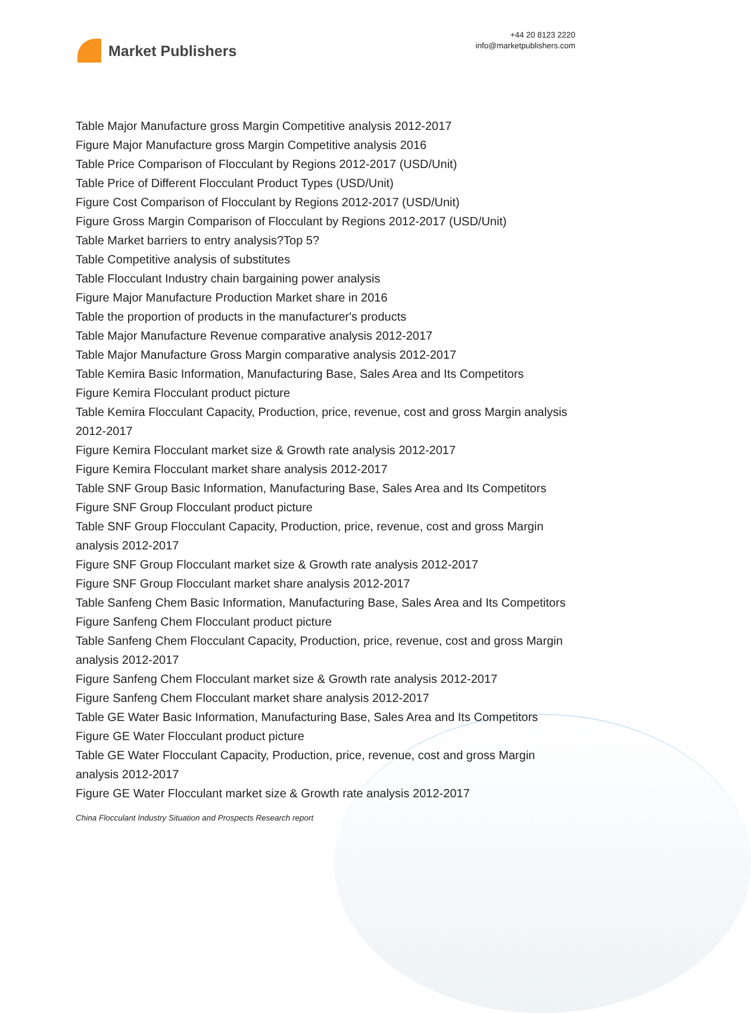Market Publishers
+44 20 8123 2220
info@marketpublishers.com
Table Major Manufacture gross Margin Competitive analysis 2012-2017
Figure Major Manufacture gross Margin Competitive analysis 2016
Table Price Comparison of Flocculant by Regions 2012-2017 (USD/Unit)
Table Price of Different Flocculant Product Types (USD/Unit)
Figure Cost Comparison of Flocculant by Regions 2012-2017 (USD/Unit)
Figure Gross Margin Comparison of Flocculant by Regions 2012-2017 (USD/Unit)
Table Market barriers to entry analysis?Top 5?
Table Competitive analysis of substitutes
Table Flocculant Industry chain bargaining power analysis
Figure Major Manufacture Production Market share in 2016
Table the proportion of products in the manufacturer's products
Table Major Manufacture Revenue comparative analysis 2012-2017
Table Major Manufacture Gross Margin comparative analysis 2012-2017
Table Kemira Basic Information, Manufacturing Base, Sales Area and Its Competitors
Figure Kemira Flocculant product picture
Table Kemira Flocculant Capacity, Production, price, revenue, cost and gross Margin analysis 2012-2017
Figure Kemira Flocculant market size & Growth rate analysis 2012-2017
Figure Kemira Flocculant market share analysis 2012-2017
Table SNF Group Basic Information, Manufacturing Base, Sales Area and Its Competitors
Figure SNF Group Flocculant product picture
Table SNF Group Flocculant Capacity, Production, price, revenue, cost and gross Margin analysis 2012-2017
Figure SNF Group Flocculant market size & Growth rate analysis 2012-2017
Figure SNF Group Flocculant market share analysis 2012-2017
Table Sanfeng Chem Basic Information, Manufacturing Base, Sales Area and Its Competitors
Figure Sanfeng Chem Flocculant product picture
Table Sanfeng Chem Flocculant Capacity, Production, price, revenue, cost and gross Margin analysis 2012-2017
Figure Sanfeng Chem Flocculant market size & Growth rate analysis 2012-2017
Figure Sanfeng Chem Flocculant market share analysis 2012-2017
Table GE Water Basic Information, Manufacturing Base, Sales Area and Its Competitors
Figure GE Water Flocculant product picture
Table GE Water Flocculant Capacity, Production, price, revenue, cost and gross Margin analysis 2012-2017
Figure GE Water Flocculant market size & Growth rate analysis 2012-2017
China Flocculant Industry Situation and Prospects Research report